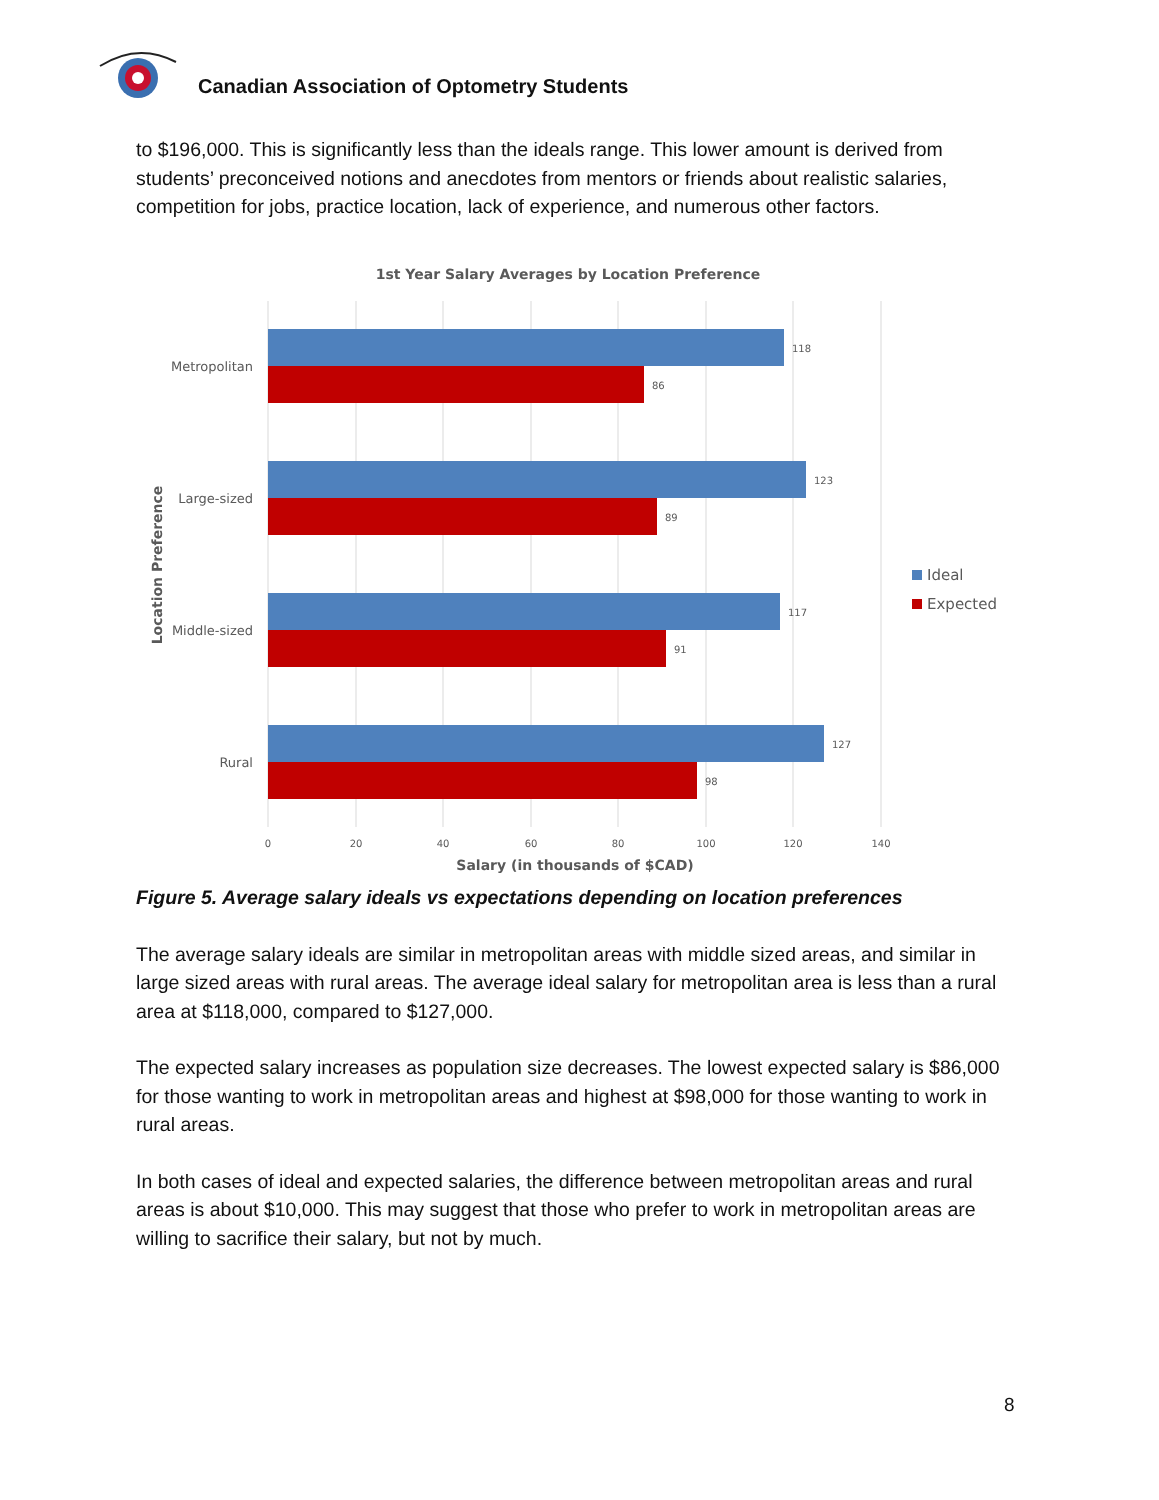Canadian Association of Optometry Students
to $196,000. This is significantly less than the ideals range. This lower amount is derived from students’ preconceived notions and anecdotes from mentors or friends about realistic salaries, competition for jobs, practice location, lack of experience, and numerous other factors.
1st Year Salary Averages by Location Preference
118
86
123
89
117
91
127
98
Metropolitan
Large-sized
Middle-sized
Rural
Location Preference
0
20
40
60
80
100
120
140
Salary (in thousands of $CAD)
Ideal
Expected
Figure 5. Average salary ideals vs expectations depending on location preferences
The average salary ideals are similar in metropolitan areas with middle sized areas, and similar in large sized areas with rural areas. The average ideal salary for metropolitan area is less than a rural area at $118,000, compared to $127,000.
The expected salary increases as population size decreases. The lowest expected salary is $86,000 for those wanting to work in metropolitan areas and highest at $98,000 for those wanting to work in rural areas.
In both cases of ideal and expected salaries, the difference between metropolitan areas and rural areas is about $10,000. This may suggest that those who prefer to work in metropolitan areas are willing to sacrifice their salary, but not by much.
8